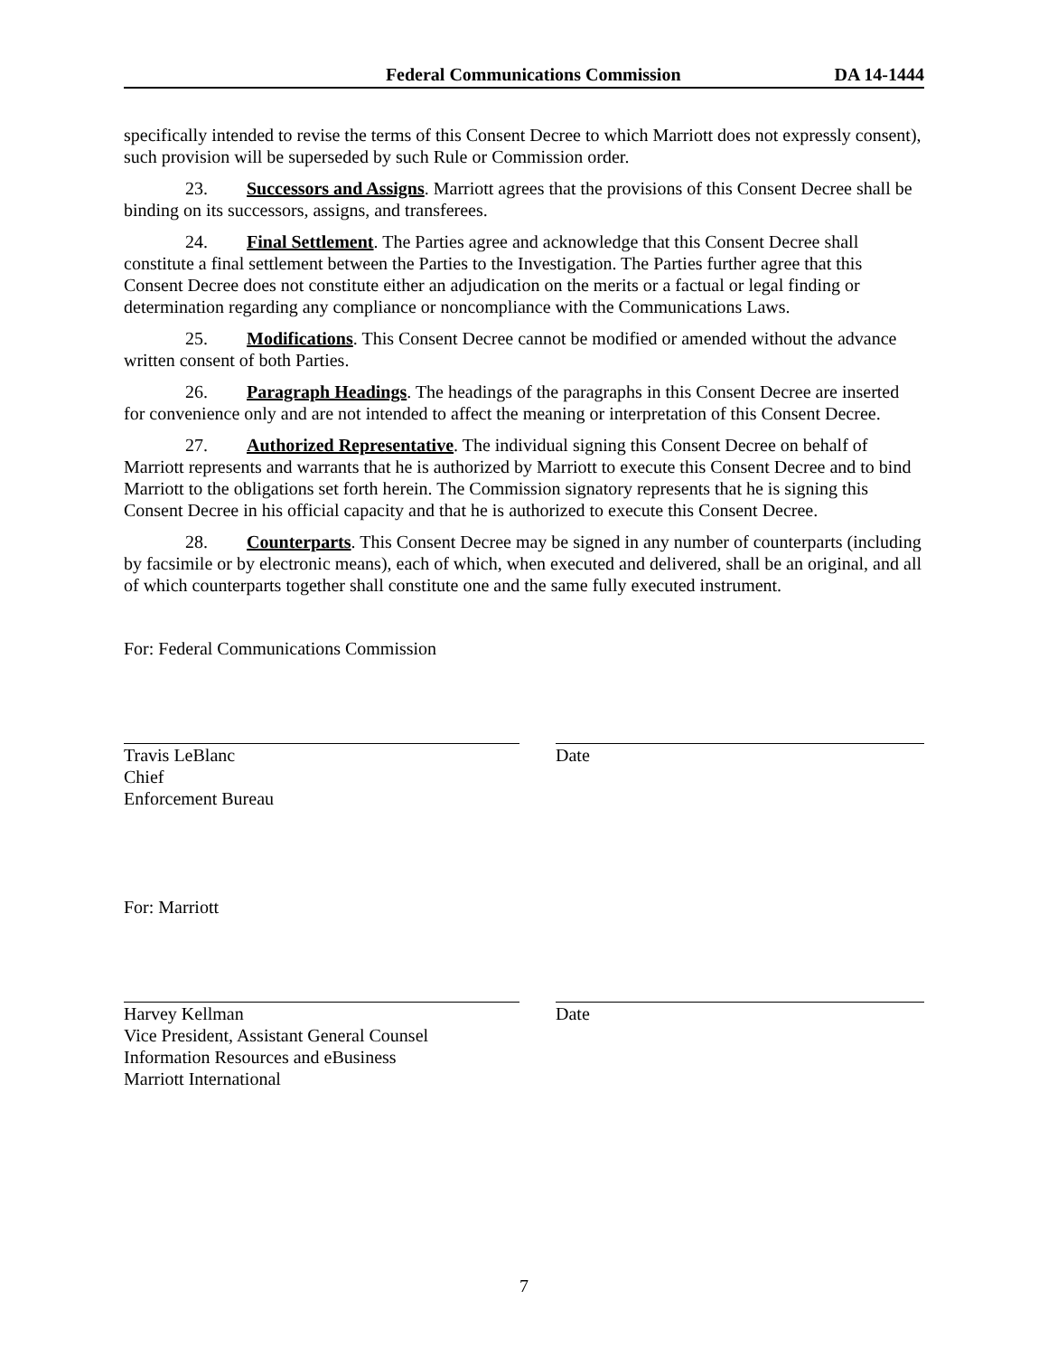Federal Communications Commission DA 14-1444
specifically intended to revise the terms of this Consent Decree to which Marriott does not expressly consent), such provision will be superseded by such Rule or Commission order.
23. Successors and Assigns. Marriott agrees that the provisions of this Consent Decree shall be binding on its successors, assigns, and transferees.
24. Final Settlement. The Parties agree and acknowledge that this Consent Decree shall constitute a final settlement between the Parties to the Investigation. The Parties further agree that this Consent Decree does not constitute either an adjudication on the merits or a factual or legal finding or determination regarding any compliance or noncompliance with the Communications Laws.
25. Modifications. This Consent Decree cannot be modified or amended without the advance written consent of both Parties.
26. Paragraph Headings. The headings of the paragraphs in this Consent Decree are inserted for convenience only and are not intended to affect the meaning or interpretation of this Consent Decree.
27. Authorized Representative. The individual signing this Consent Decree on behalf of Marriott represents and warrants that he is authorized by Marriott to execute this Consent Decree and to bind Marriott to the obligations set forth herein. The Commission signatory represents that he is signing this Consent Decree in his official capacity and that he is authorized to execute this Consent Decree.
28. Counterparts. This Consent Decree may be signed in any number of counterparts (including by facsimile or by electronic means), each of which, when executed and delivered, shall be an original, and all of which counterparts together shall constitute one and the same fully executed instrument.
For: Federal Communications Commission
Travis LeBlanc
Chief
Enforcement Bureau
Date
For: Marriott
Harvey Kellman
Vice President, Assistant General Counsel
Information Resources and eBusiness
Marriott International
Date
7